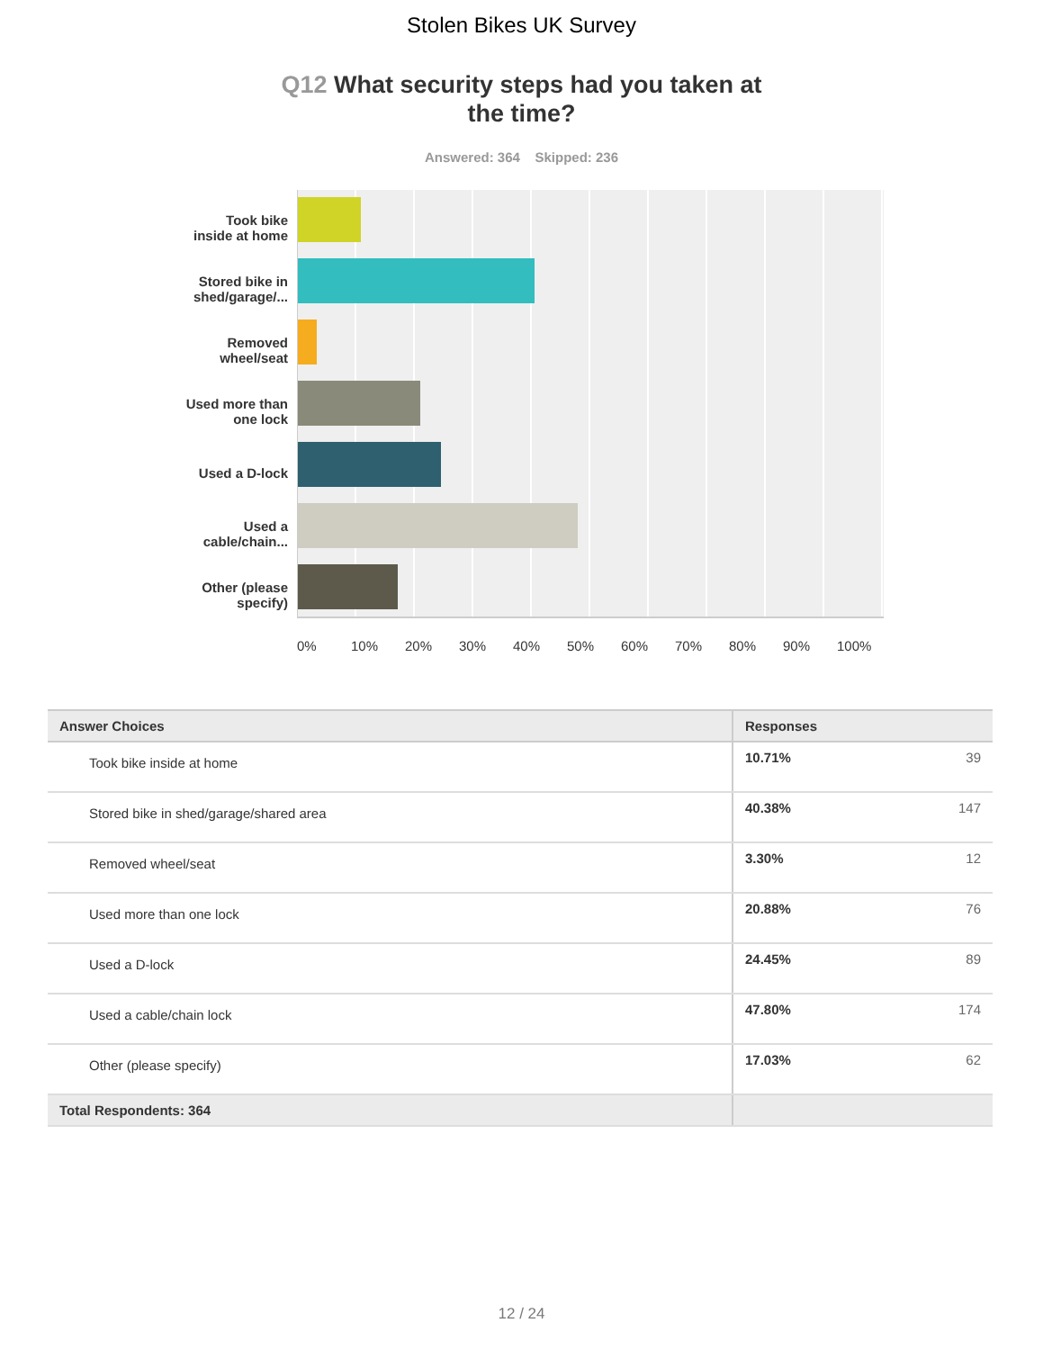Stolen Bikes UK Survey
Q12 What security steps had you taken at the time?
Answered: 364 Skipped: 236
Took bike
inside at home
Stored bike in
shed/garage/...
Removed
wheel/seat
Used more than
one lock
Used a D-lock
Used a
cable/chain...
Other (please
specify)
0% 10% 20% 30% 40% 50% 60% 70% 80% 90% 100%
| Answer Choices | Responses | |
| --- | --- | --- |
| Took bike inside at home | 10.71% | 39 |
| Stored bike in shed/garage/shared area | 40.38% | 147 |
| Removed wheel/seat | 3.30% | 12 |
| Used more than one lock | 20.88% | 76 |
| Used a D-lock | 24.45% | 89 |
| Used a cable/chain lock | 47.80% | 174 |
| Other (please specify) | 17.03% | 62 |
| Total Respondents: 364 | | |
12 / 24